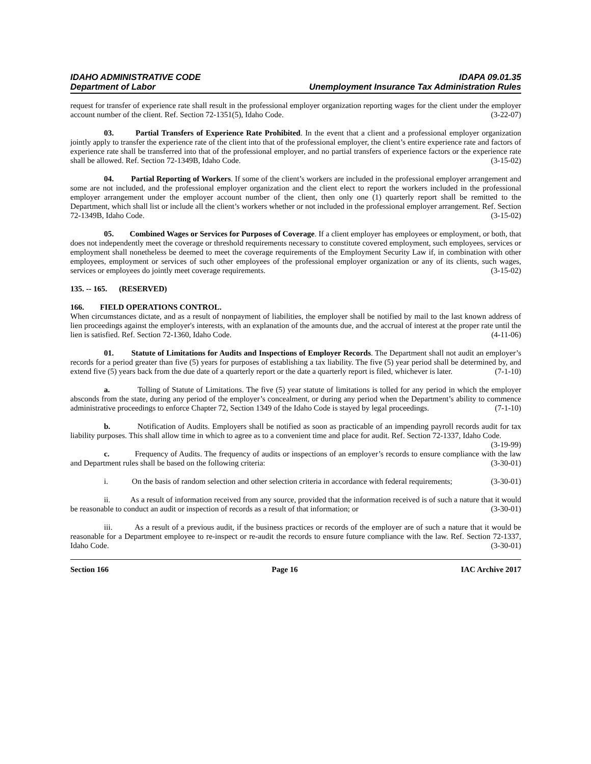IDAHO ADMINISTRATIVE CODE IDAPA 09.01.35
Department of Labor Unemployment Insurance Tax Administration Rules
request for transfer of experience rate shall result in the professional employer organization reporting wages for the client under the employer account number of the client. Ref. Section 72-1351(5), Idaho Code. (3-22-07)
03. Partial Transfers of Experience Rate Prohibited. In the event that a client and a professional employer organization jointly apply to transfer the experience rate of the client into that of the professional employer, the client’s entire experience rate and factors of experience rate shall be transferred into that of the professional employer, and no partial transfers of experience factors or the experience rate shall be allowed. Ref. Section 72-1349B, Idaho Code. (3-15-02)
04. Partial Reporting of Workers. If some of the client’s workers are included in the professional employer arrangement and some are not included, and the professional employer organization and the client elect to report the workers included in the professional employer arrangement under the employer account number of the client, then only one (1) quarterly report shall be remitted to the Department, which shall list or include all the client’s workers whether or not included in the professional employer arrangement. Ref. Section 72-1349B, Idaho Code. (3-15-02)
05. Combined Wages or Services for Purposes of Coverage. If a client employer has employees or employment, or both, that does not independently meet the coverage or threshold requirements necessary to constitute covered employment, such employees, services or employment shall nonetheless be deemed to meet the coverage requirements of the Employment Security Law if, in combination with other employees, employment or services of such other employees of the professional employer organization or any of its clients, such wages, services or employees do jointly meet coverage requirements. (3-15-02)
135. -- 165. (RESERVED)
166. FIELD OPERATIONS CONTROL.
When circumstances dictate, and as a result of nonpayment of liabilities, the employer shall be notified by mail to the last known address of lien proceedings against the employer's interests, with an explanation of the amounts due, and the accrual of interest at the proper rate until the lien is satisfied. Ref. Section 72-1360, Idaho Code. (4-11-06)
01. Statute of Limitations for Audits and Inspections of Employer Records. The Department shall not audit an employer’s records for a period greater than five (5) years for purposes of establishing a tax liability. The five (5) year period shall be determined by, and extend five (5) years back from the due date of a quarterly report or the date a quarterly report is filed, whichever is later. (7-1-10)
a. Tolling of Statute of Limitations. The five (5) year statute of limitations is tolled for any period in which the employer absconds from the state, during any period of the employer’s concealment, or during any period when the Department’s ability to commence administrative proceedings to enforce Chapter 72, Section 1349 of the Idaho Code is stayed by legal proceedings. (7-1-10)
b. Notification of Audits. Employers shall be notified as soon as practicable of an impending payroll records audit for tax liability purposes. This shall allow time in which to agree as to a convenient time and place for audit. Ref. Section 72-1337, Idaho Code. (3-19-99)
c. Frequency of Audits. The frequency of audits or inspections of an employer’s records to ensure compliance with the law and Department rules shall be based on the following criteria: (3-30-01)
i. On the basis of random selection and other selection criteria in accordance with federal requirements; (3-30-01)
ii. As a result of information received from any source, provided that the information received is of such a nature that it would be reasonable to conduct an audit or inspection of records as a result of that information; or (3-30-01)
iii. As a result of a previous audit, if the business practices or records of the employer are of such a nature that it would be reasonable for a Department employee to re-inspect or re-audit the records to ensure future compliance with the law. Ref. Section 72-1337, Idaho Code. (3-30-01)
Section 166 Page 16 IAC Archive 2017